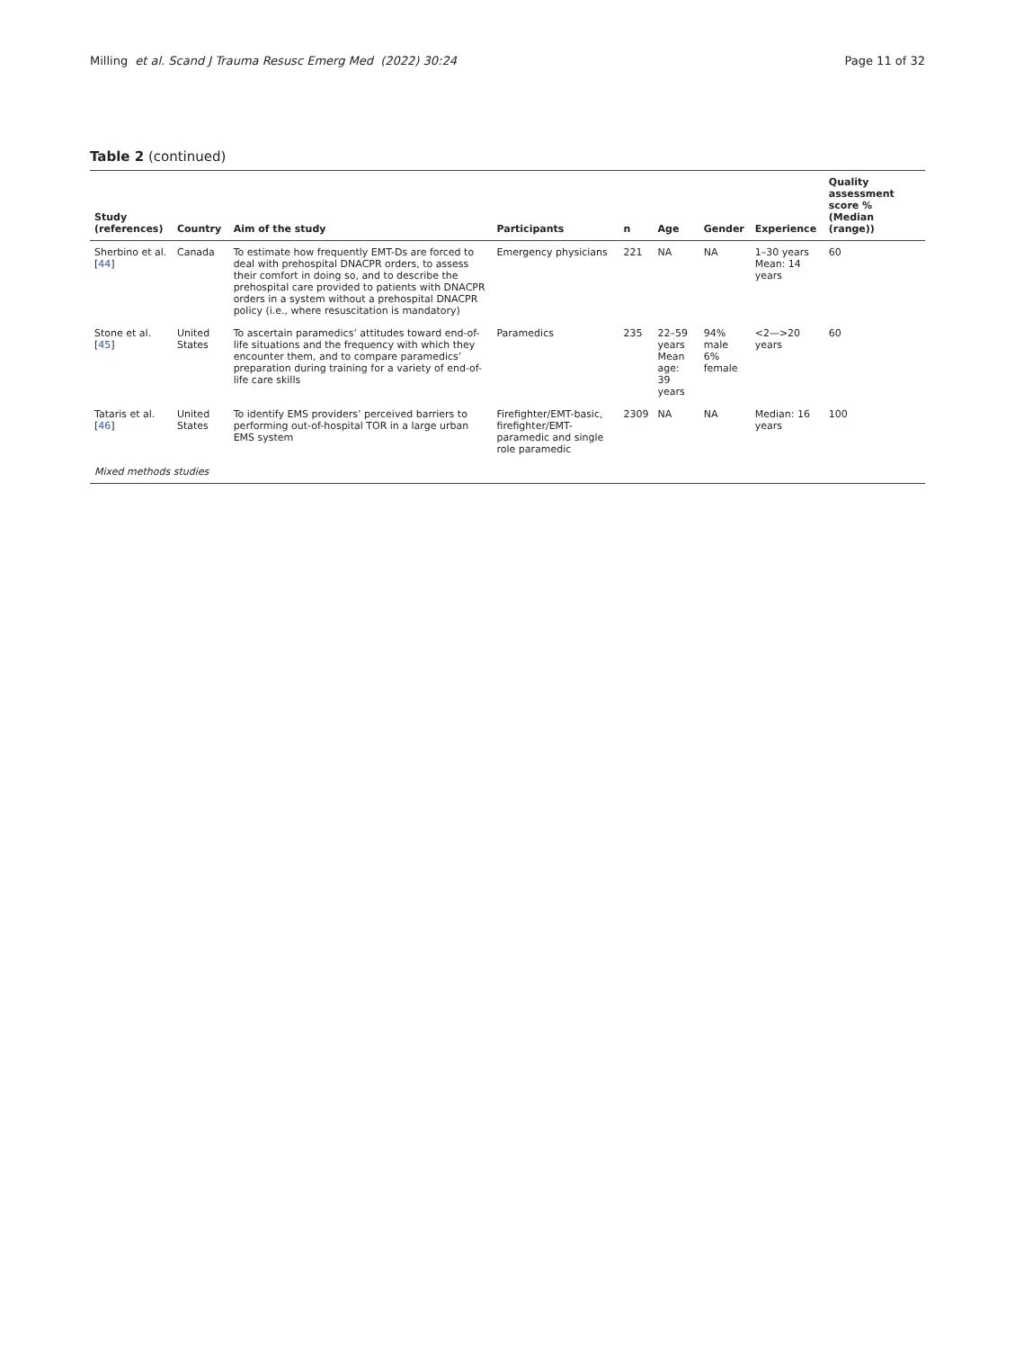Milling et al. Scand J Trauma Resusc Emerg Med (2022) 30:24 Page 11 of 32
Table 2 (continued)
| Study (references) | Country | Aim of the study | Participants | n | Age | Gender | Experience | Quality assessment score % (Median (range)) |
| --- | --- | --- | --- | --- | --- | --- | --- | --- |
| Sherbino et al. [ 44 ] | Canada | To estimate how frequently EMT-Ds are forced to deal with prehospital DNACPR orders, to assess their comfort in doing so, and to describe the prehospital care provided to patients with DNACPR orders in a system without a prehospital DNACPR policy (i.e., where resuscitation is mandatory) | Emergency physicians | 221 | NA | NA | 1–30 years Mean: 14 years | 60 |
| Stone et al. [ 45 ] | United States | To ascertain paramedics’ attitudes toward end-of-life situations and the frequency with which they encounter them, and to compare paramedics’ preparation during training for a variety of end-of-life care skills | Paramedics | 235 | 22–59 years Mean age: 39 years | 94% male 6% female | <2—>20 years | 60 |
| Tataris et al. [ 46 ] | United States | To identify EMS providers’ perceived barriers to performing out-of-hospital TOR in a large urban EMS system | Firefighter/EMT-basic, firefighter/EMT-paramedic and single role paramedic | 2309 | NA | NA | Median: 16 years | 100 |
| Mixed methods studies | | | | | | | | |